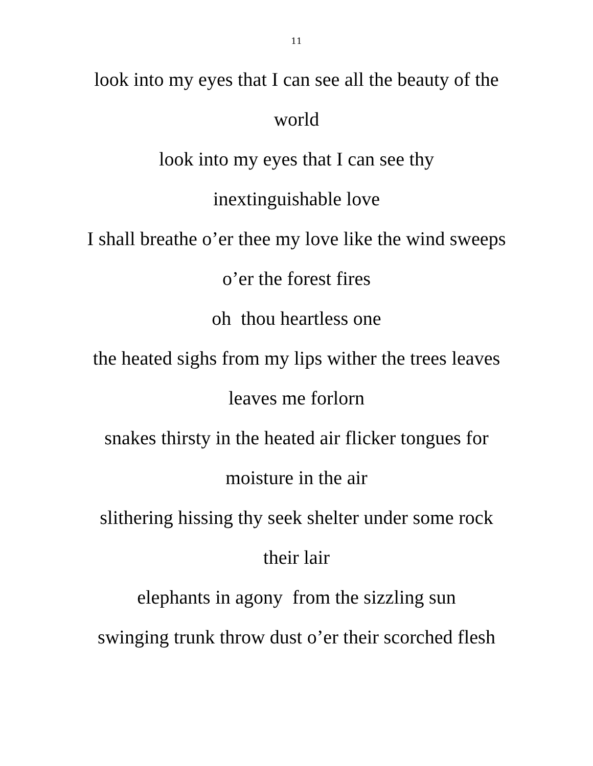11
look into my eyes that I can see all the beauty of the world
look into my eyes that I can see thy
inextinguishable love
I shall breathe o’er thee my love like the wind sweeps o’er the forest fires
oh thou heartless one
the heated sighs from my lips wither the trees leaves leaves me forlorn
snakes thirsty in the heated air flicker tongues for moisture in the air
slithering hissing thy seek shelter under some rock their lair
elephants in agony from the sizzling sun
swinging trunk throw dust o’er their scorched flesh